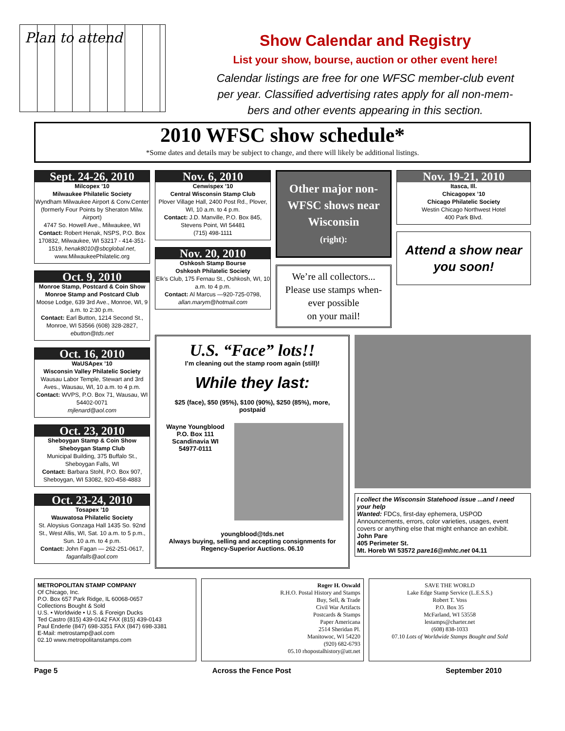Plan to attend
Show Calendar and Registry
List your show, bourse, auction or other event here!
Calendar listings are free for one WFSC member-club event
per year. Classified advertising rates apply for all non-mem-
bers and other events appearing in this section.
2010 WFSC show schedule*
*Some dates and details may be subject to change, and there will likely be additional listings.
Sept. 24-26, 2010
Milcopex ’10
Milwaukee Philatelic Society
Wyndham Milwaukee Airport & Conv.Center (formerly Four Points by Sheraton Milw. Airport)
4747 So. Howell Ave., Milwaukee, WI
Contact: Robert Henak, NSPS, P.O. Box 170832, Milwaukee, WI 53217 - 414-351-1519, henak8010@sbcglobal.net, www.MilwaukeePhilatelic.org
Oct. 9, 2010
Monroe Stamp, Postcard & Coin Show
Monroe Stamp and Postcard Club
Moose Lodge, 639 3rd Ave., Monroe, WI, 9 a.m. to 2:30 p.m.
Contact: Earl Button, 1214 Second St., Monroe, WI 53566 (608) 328-2827, ebutton@tds.net
Oct. 16, 2010
WaUSApex ’10
Wisconsin Valley Philatelic Society
Wausau Labor Temple, Stewart and 3rd Aves., Wausau, WI, 10 a.m. to 4 p.m.
Contact: WVPS, P.O. Box 71, Wausau, WI 54402-0071
mjlenard@aol.com
Oct. 23, 2010
Sheboygan Stamp & Coin Show
Sheboygan Stamp Club
Municipal Building, 375 Buffalo St., Sheboygan Falls, WI
Contact: Barbara Stohl, P.O. Box 907, Sheboygan, WI 53082, 920-458-4883
Oct. 23-24, 2010
Tosapex ’10
Wauwatosa Philatelic Society
St. Aloysius Gonzaga Hall 1435 So. 92nd St., West Allis, WI, Sat. 10 a.m. to 5 p.m., Sun. 10 a.m. to 4 p.m.
Contact: John Fagan — 262-251-0617, faganfalls@aol.com
Nov. 6, 2010
Cenwispex ’10
Central Wisconsin Stamp Club
Plover Village Hall, 2400 Post Rd., Plover, WI, 10 a.m. to 4 p.m.
Contact: J.D. Manville, P.O. Box 845, Stevens Point, WI 54481
(715) 498-1111
Nov. 20, 2010
Oshkosh Stamp Bourse
Oshkosh Philatelic Society
Elk’s Club, 175 Fernau St., Oshkosh, WI, 10 a.m. to 4 p.m.
Contact: Al Marcus —920-725-0798, allan.marym@hotmail.com
Other major non-WFSC shows near Wisconsin
(right):
We’re all collectors...
Please use stamps when-ever possible
on your mail!
Nov. 19-21, 2010
Itasca, Ill.
Chicagopex ’10
Chicago Philatelic Society
Westin Chicago Northwest Hotel
400 Park Blvd.
Attend a show near you soon!
U.S. “Face” lots!!
I’m cleaning out the stamp room again (still)!
While they last:
$25 (face), $50 (95%), $100 (90%), $250 (85%), more, postpaid
Wayne Youngblood
P.O. Box 111
Scandinavia WI
54977-0111
youngblood@tds.net
Always buying, selling and accepting consignments for Regency-Superior Auctions. 06.10
I collect the Wisconsin Statehood issue ...and I need your help
Wanted: FDCs, first-day ephemera, USPOD Announcements, errors, color varieties, usages, event covers or anything else that might enhance an exhibit.
John Pare
405 Perimeter St.
Mt. Horeb WI 53572 pare16@mhtc.net 04.11
METROPOLITAN STAMP COMPANY
Of Chicago, Inc.
P.O. Box 657 Park Ridge, IL 60068-0657
Collections Bought & Sold
U.S. • Worldwide • U.S. & Foreign Ducks
Ted Castro (815) 439-0142 FAX (815) 439-0143
Paul Enderle (847) 698-3351 FAX (847) 698-3381
E-Mail: metrostamp@aol.com
02.10 www.metropolitanstamps.com
Roger H. Oswald
R.H.O. Postal History and Stamps
Buy, Sell, & Trade
Civil War Artifacts
Postcards & Stamps
Paper Americana
2514 Sheridan Pl.
Manitowoc, WI 54220
(920) 682-6793
05.10 rhopostalhistory@att.net
SAVE THE WORLD
Lake Edge Stamp Service (L.E.S.S.)
Robert T. Voss
P.O. Box 35
McFarland, WI 53558
lestamps@charter.net
(608) 838-1033
07.10 Lots of Worldwide Stamps Bought and Sold
Page 5 Across the Fence Post September 2010